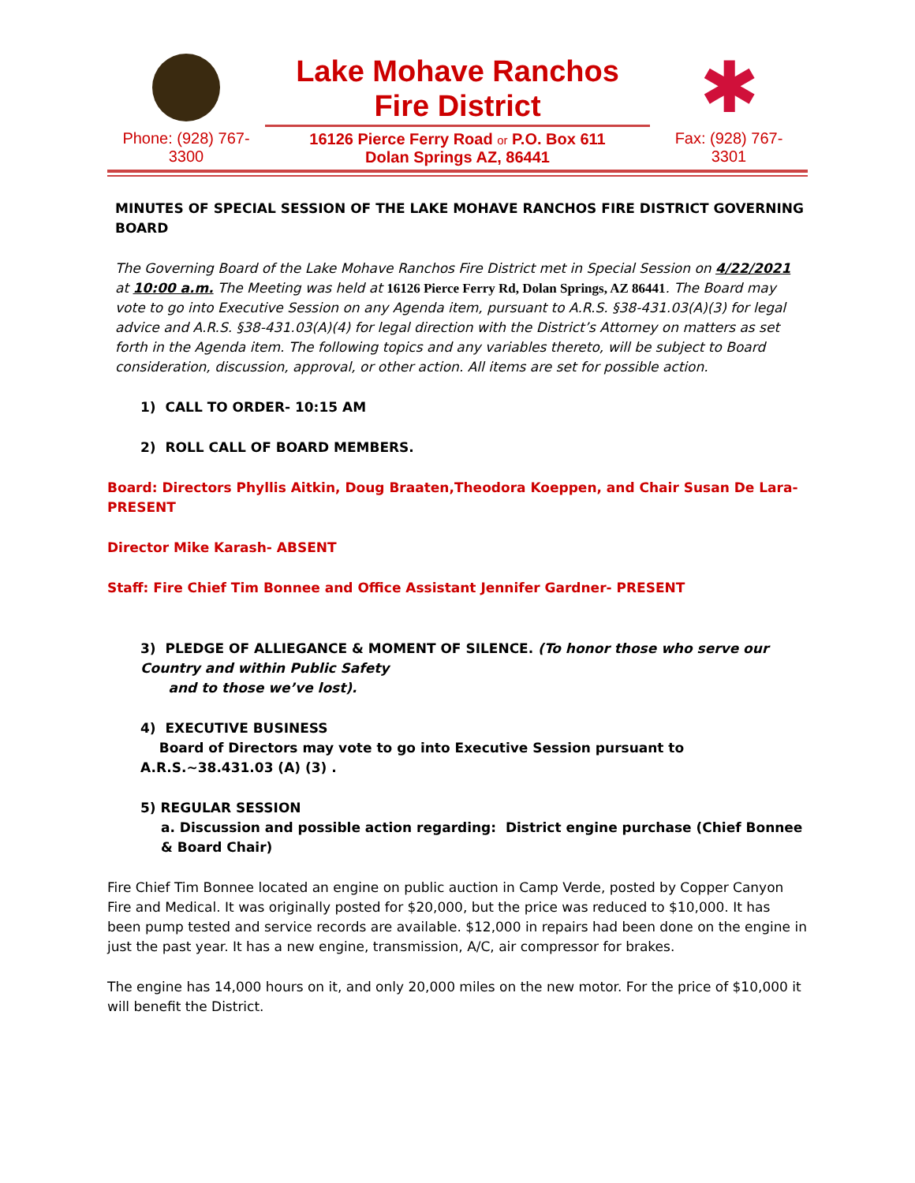Phone: (928) 767-
3300
Lake Mohave Ranchos
Fire District
16126 Pierce Ferry Road or P.O. Box 611
Dolan Springs AZ, 86441
✱
Fax: (928) 767-
3301
MINUTES OF SPECIAL SESSION OF THE LAKE MOHAVE RANCHOS FIRE DISTRICT GOVERNING BOARD
The Governing Board of the Lake Mohave Ranchos Fire District met in Special Session on 4/22/2021 at 10:00 a.m. The Meeting was held at 16126 Pierce Ferry Rd, Dolan Springs, AZ 86441. The Board may vote to go into Executive Session on any Agenda item, pursuant to A.R.S. §38-431.03(A)(3) for legal advice and A.R.S. §38-431.03(A)(4) for legal direction with the District’s Attorney on matters as set forth in the Agenda item. The following topics and any variables thereto, will be subject to Board consideration, discussion, approval, or other action. All items are set for possible action.
1) CALL TO ORDER- 10:15 AM
2) ROLL CALL OF BOARD MEMBERS.
Board: Directors Phyllis Aitkin, Doug Braaten,Theodora Koeppen, and Chair Susan De Lara- PRESENT
Director Mike Karash- ABSENT
Staff: Fire Chief Tim Bonnee and Office Assistant Jennifer Gardner- PRESENT
3) PLEDGE OF ALLIEGANCE & MOMENT OF SILENCE. (To honor those who serve our Country and within Public Safety
and to those we’ve lost).
4) EXECUTIVE BUSINESS
Board of Directors may vote to go into Executive Session pursuant to A.R.S.~38.431.03 (A) (3) .
5) REGULAR SESSION
a. Discussion and possible action regarding: District engine purchase (Chief Bonnee & Board Chair)
Fire Chief Tim Bonnee located an engine on public auction in Camp Verde, posted by Copper Canyon Fire and Medical. It was originally posted for $20,000, but the price was reduced to $10,000. It has been pump tested and service records are available. $12,000 in repairs had been done on the engine in just the past year. It has a new engine, transmission, A/C, air compressor for brakes.
The engine has 14,000 hours on it, and only 20,000 miles on the new motor. For the price of $10,000 it will benefit the District.